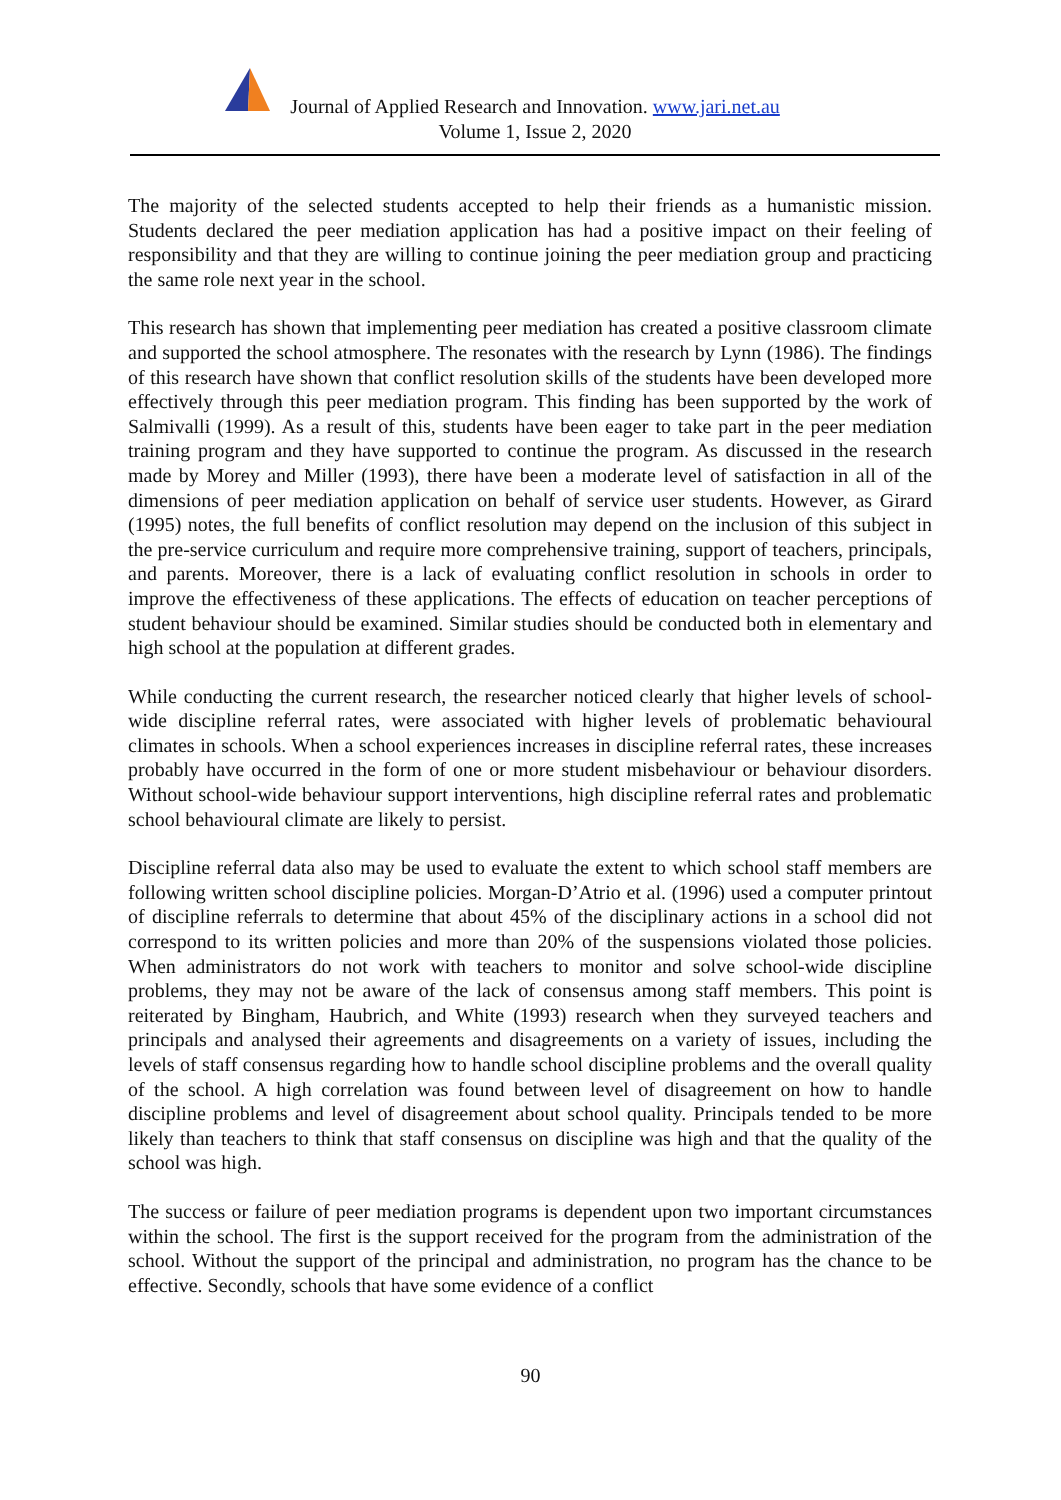Journal of Applied Research and Innovation. www.jari.net.au
Volume 1, Issue 2, 2020
The majority of the selected students accepted to help their friends as a humanistic mission. Students declared the peer mediation application has had a positive impact on their feeling of responsibility and that they are willing to continue joining the peer mediation group and practicing the same role next year in the school.
This research has shown that implementing peer mediation has created a positive classroom climate and supported the school atmosphere. The resonates with the research by Lynn (1986). The findings of this research have shown that conflict resolution skills of the students have been developed more effectively through this peer mediation program. This finding has been supported by the work of Salmivalli (1999). As a result of this, students have been eager to take part in the peer mediation training program and they have supported to continue the program. As discussed in the research made by Morey and Miller (1993), there have been a moderate level of satisfaction in all of the dimensions of peer mediation application on behalf of service user students. However, as Girard (1995) notes, the full benefits of conflict resolution may depend on the inclusion of this subject in the pre-service curriculum and require more comprehensive training, support of teachers, principals, and parents. Moreover, there is a lack of evaluating conflict resolution in schools in order to improve the effectiveness of these applications. The effects of education on teacher perceptions of student behaviour should be examined. Similar studies should be conducted both in elementary and high school at the population at different grades.
While conducting the current research, the researcher noticed clearly that higher levels of school-wide discipline referral rates, were associated with higher levels of problematic behavioural climates in schools. When a school experiences increases in discipline referral rates, these increases probably have occurred in the form of one or more student misbehaviour or behaviour disorders. Without school-wide behaviour support interventions, high discipline referral rates and problematic school behavioural climate are likely to persist.
Discipline referral data also may be used to evaluate the extent to which school staff members are following written school discipline policies. Morgan-D’Atrio et al. (1996) used a computer printout of discipline referrals to determine that about 45% of the disciplinary actions in a school did not correspond to its written policies and more than 20% of the suspensions violated those policies. When administrators do not work with teachers to monitor and solve school-wide discipline problems, they may not be aware of the lack of consensus among staff members. This point is reiterated by Bingham, Haubrich, and White (1993) research when they surveyed teachers and principals and analysed their agreements and disagreements on a variety of issues, including the levels of staff consensus regarding how to handle school discipline problems and the overall quality of the school. A high correlation was found between level of disagreement on how to handle discipline problems and level of disagreement about school quality. Principals tended to be more likely than teachers to think that staff consensus on discipline was high and that the quality of the school was high.
The success or failure of peer mediation programs is dependent upon two important circumstances within the school. The first is the support received for the program from the administration of the school. Without the support of the principal and administration, no program has the chance to be effective. Secondly, schools that have some evidence of a conflict
90